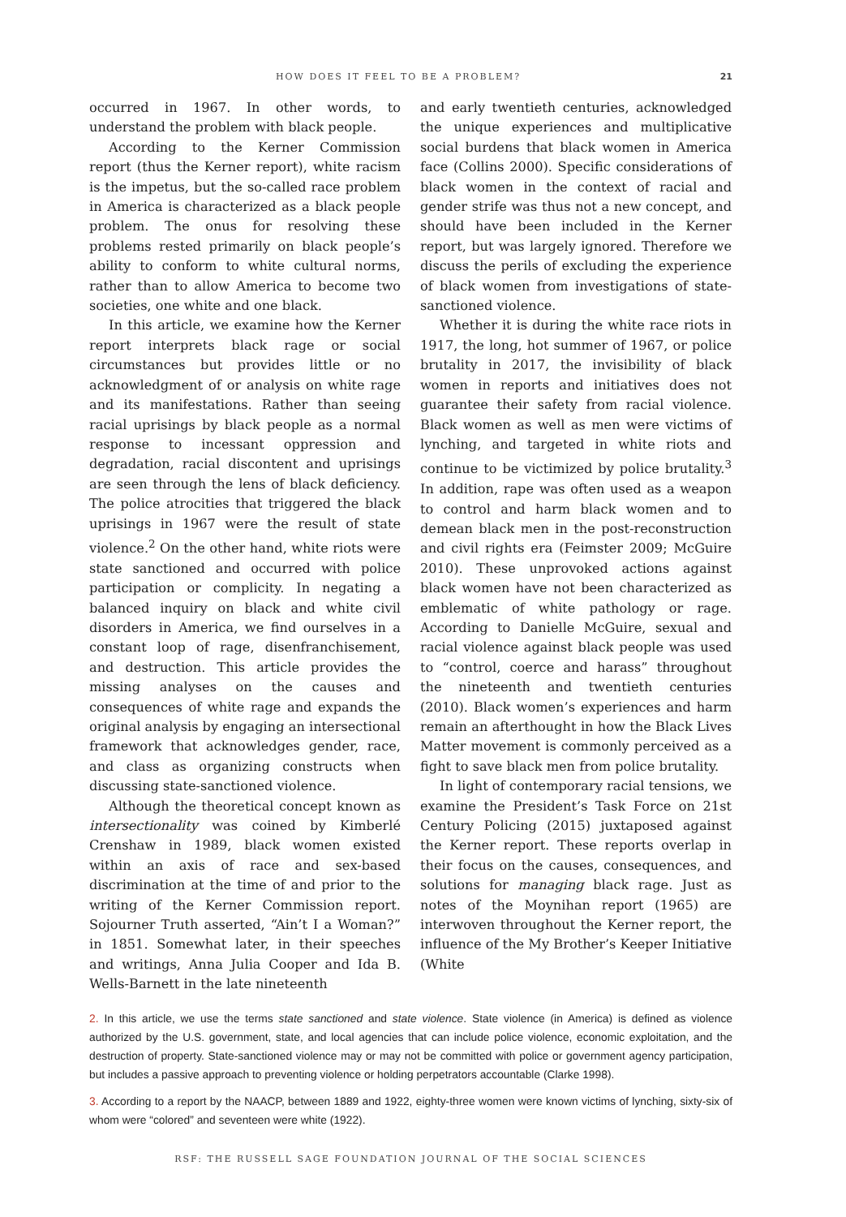HOW DOES IT FEEL TO BE A PROBLEM? 21
occurred in 1967. In other words, to understand the problem with black people.
According to the Kerner Commission report (thus the Kerner report), white racism is the impetus, but the so-called race problem in America is characterized as a black people problem. The onus for resolving these problems rested primarily on black people’s ability to conform to white cultural norms, rather than to allow America to become two societies, one white and one black.
In this article, we examine how the Kerner report interprets black rage or social circumstances but provides little or no acknowledgment of or analysis on white rage and its manifestations. Rather than seeing racial uprisings by black people as a normal response to incessant oppression and degradation, racial discontent and uprisings are seen through the lens of black deficiency. The police atrocities that triggered the black uprisings in 1967 were the result of state violence.<sup>2</sup> On the other hand, white riots were state sanctioned and occurred with police participation or complicity. In negating a balanced inquiry on black and white civil disorders in America, we find ourselves in a constant loop of rage, disenfranchisement, and destruction. This article provides the missing analyses on the causes and consequences of white rage and expands the original analysis by engaging an intersectional framework that acknowledges gender, race, and class as organizing constructs when discussing state-sanctioned violence.
Although the theoretical concept known as intersectionality was coined by Kimberlé Crenshaw in 1989, black women existed within an axis of race and sex-based discrimination at the time of and prior to the writing of the Kerner Commission report. Sojourner Truth asserted, “Ain’t I a Woman?” in 1851. Somewhat later, in their speeches and writings, Anna Julia Cooper and Ida B. Wells-Barnett in the late nineteenth
and early twentieth centuries, acknowledged the unique experiences and multiplicative social burdens that black women in America face (Collins 2000). Specific considerations of black women in the context of racial and gender strife was thus not a new concept, and should have been included in the Kerner report, but was largely ignored. Therefore we discuss the perils of excluding the experience of black women from investigations of state-sanctioned violence.
Whether it is during the white race riots in 1917, the long, hot summer of 1967, or police brutality in 2017, the invisibility of black women in reports and initiatives does not guarantee their safety from racial violence. Black women as well as men were victims of lynching, and targeted in white riots and continue to be victimized by police brutality.<sup>3</sup> In addition, rape was often used as a weapon to control and harm black women and to demean black men in the post-reconstruction and civil rights era (Feimster 2009; McGuire 2010). These unprovoked actions against black women have not been characterized as emblematic of white pathology or rage. According to Danielle McGuire, sexual and racial violence against black people was used to “control, coerce and harass” throughout the nineteenth and twentieth centuries (2010). Black women’s experiences and harm remain an afterthought in how the Black Lives Matter movement is commonly perceived as a fight to save black men from police brutality.
In light of contemporary racial tensions, we examine the President’s Task Force on 21st Century Policing (2015) juxtaposed against the Kerner report. These reports overlap in their focus on the causes, consequences, and solutions for managing black rage. Just as notes of the Moynihan report (1965) are interwoven throughout the Kerner report, the influence of the My Brother’s Keeper Initiative (White
2. In this article, we use the terms state sanctioned and state violence. State violence (in America) is defined as violence authorized by the U.S. government, state, and local agencies that can include police violence, economic exploitation, and the destruction of property. State-sanctioned violence may or may not be committed with police or government agency participation, but includes a passive approach to preventing violence or holding perpetrators accountable (Clarke 1998).
3. According to a report by the NAACP, between 1889 and 1922, eighty-three women were known victims of lynching, sixty-six of whom were “colored” and seventeen were white (1922).
RSF: THE RUSSELL SAGE FOUNDATION JOURNAL OF THE SOCIAL SCIENCES